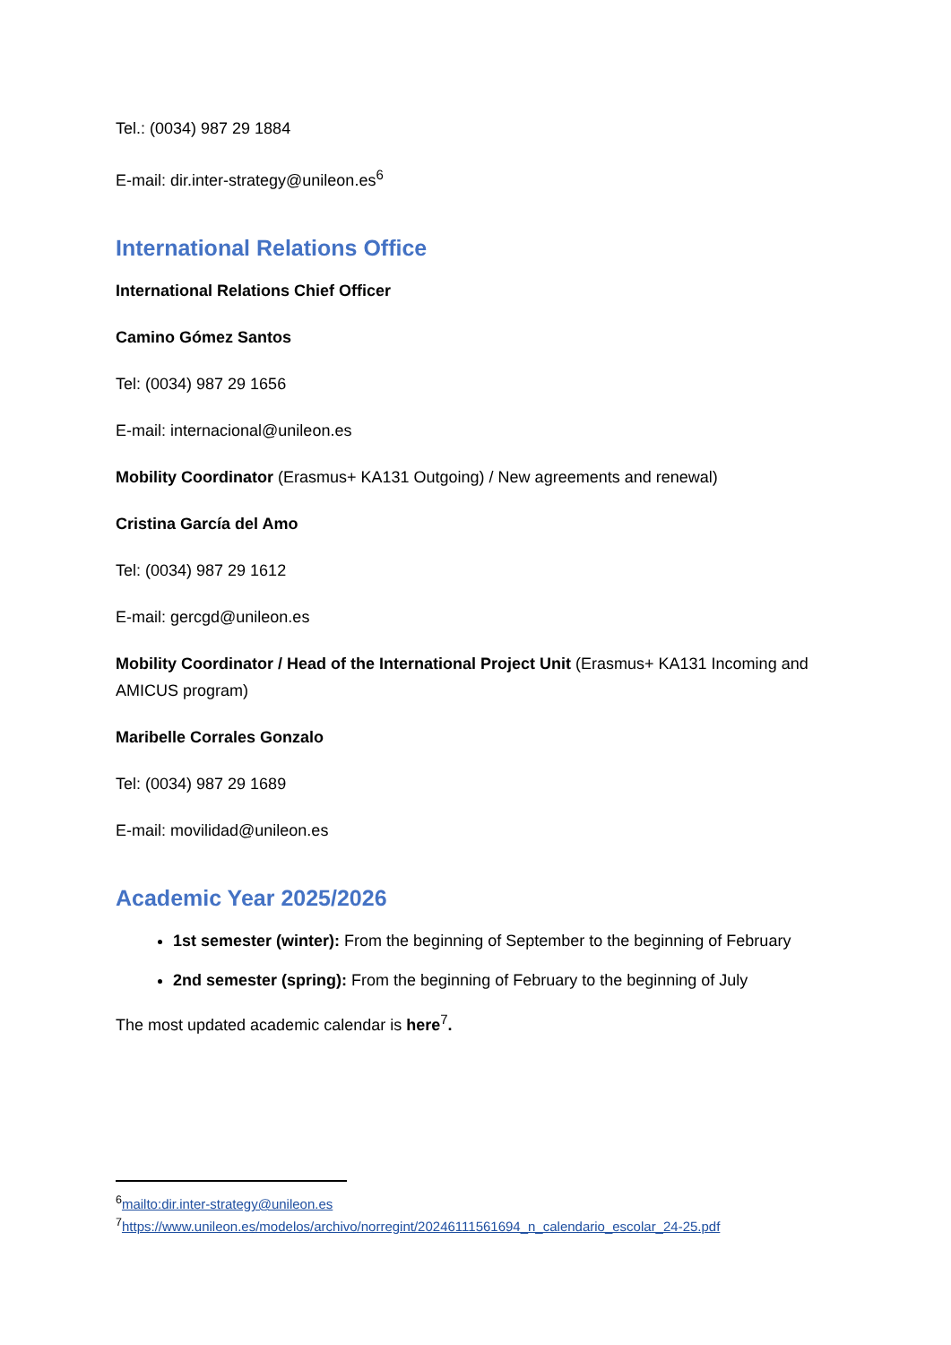Tel.: (0034) 987 29 1884
E-mail: dir.inter-strategy@unileon.es<sup>6</sup>
International Relations Office
International Relations Chief Officer
Camino Gómez Santos
Tel: (0034) 987 29 1656
E-mail: internacional@unileon.es
Mobility Coordinator (Erasmus+ KA131 Outgoing) / New agreements and renewal)
Cristina García del Amo
Tel: (0034) 987 29 1612
E-mail: gercgd@unileon.es
Mobility Coordinator / Head of the International Project Unit (Erasmus+ KA131 Incoming and AMICUS program)
Maribelle Corrales Gonzalo
Tel: (0034) 987 29 1689
E-mail: movilidad@unileon.es
Academic Year 2025/2026
1st semester (winter): From the beginning of September to the beginning of February
2nd semester (spring): From the beginning of February to the beginning of July
The most updated academic calendar is here<sup>7</sup>.
<sup>6</sup> mailto:dir.inter-strategy@unileon.es
<sup>7</sup> https://www.unileon.es/modelos/archivo/norregint/20246111561694_n_calendario_escolar_24-25.pdf